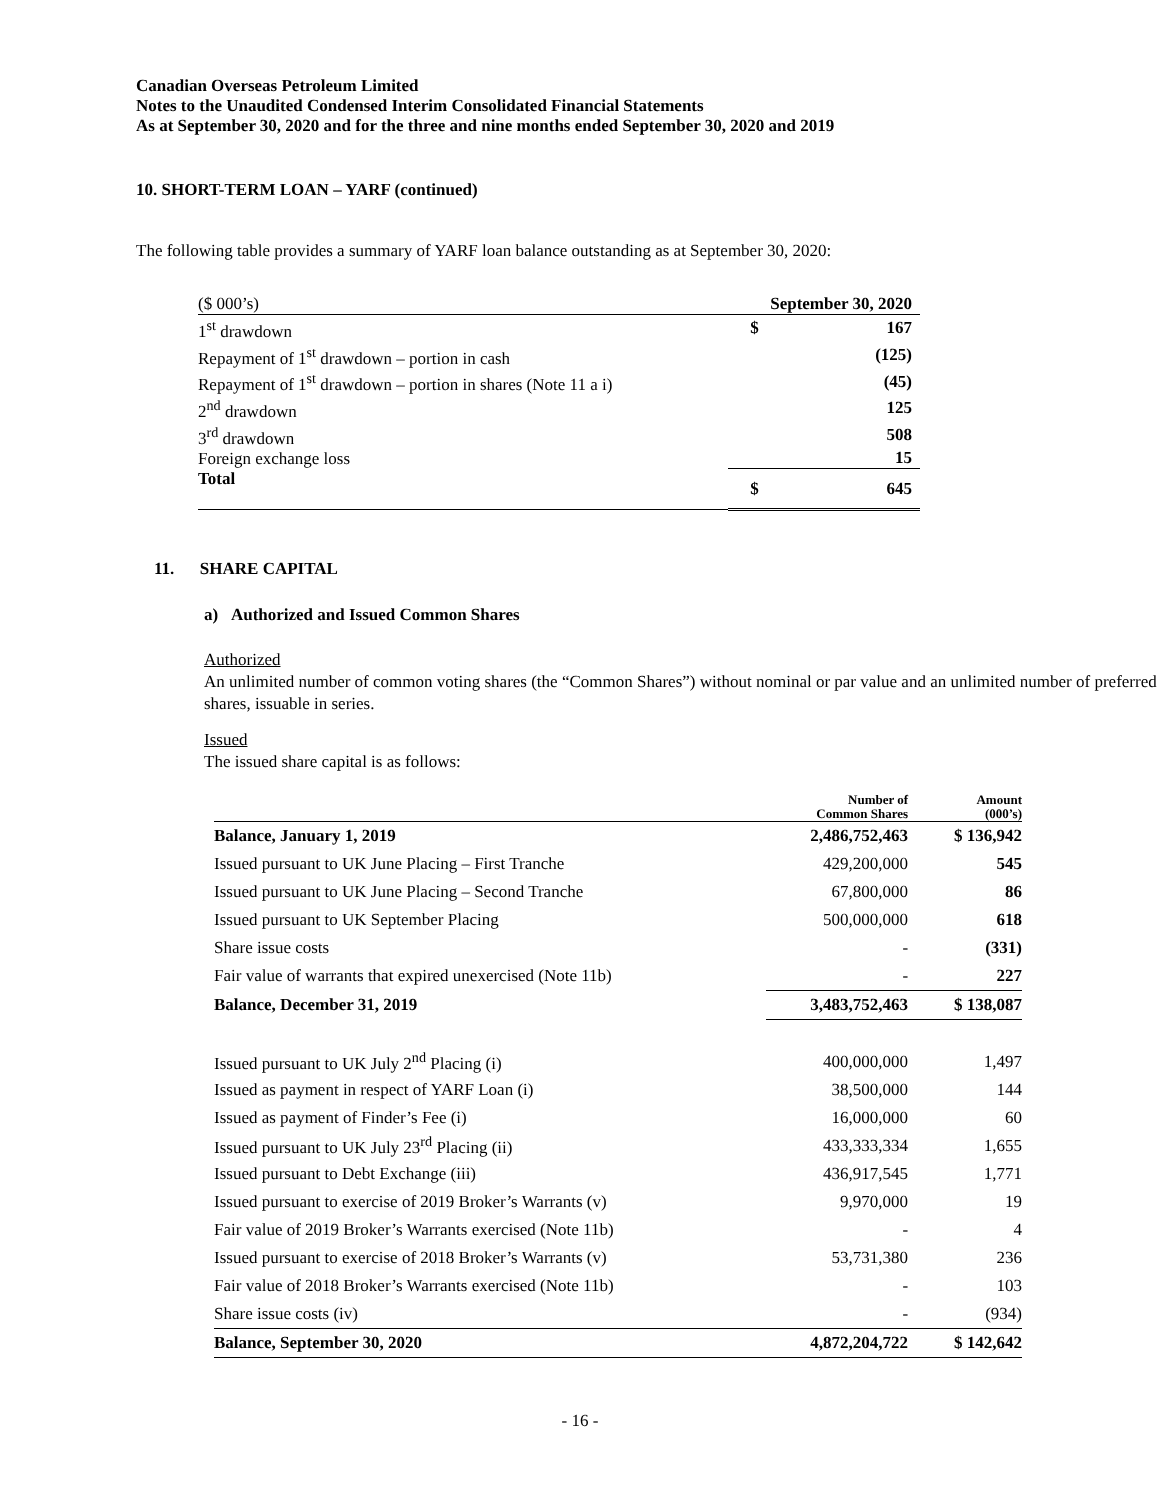Canadian Overseas Petroleum Limited
Notes to the Unaudited Condensed Interim Consolidated Financial Statements
As at September 30, 2020 and for the three and nine months ended September 30, 2020 and 2019
10. SHORT-TERM LOAN – YARF (continued)
The following table provides a summary of YARF loan balance outstanding as at September 30, 2020:
| ($ 000’s) | September 30, 2020 | |
| 1<sup>st</sup> drawdown | $ | 167 |
| Repayment of 1<sup>st</sup> drawdown – portion in cash | | (125) |
| Repayment of 1<sup>st</sup> drawdown – portion in shares (Note 11 a i) | | (45) |
| 2<sup>nd</sup> drawdown | | 125 |
| 3<sup>rd</sup> drawdown | | 508 |
| Foreign exchange loss | | 15 |
| Total | $ | 645 |
11. SHARE CAPITAL
a) Authorized and Issued Common Shares
Authorized
An unlimited number of common voting shares (the “Common Shares”) without nominal or par value and an unlimited number of preferred shares, issuable in series.
Issued
The issued share capital is as follows:
| | Number of Common Shares | Amount (000’s) |
| --- | --- | --- |
| Balance, January 1, 2019 | 2,486,752,463 | $ 136,942 |
| Issued pursuant to UK June Placing – First Tranche | 429,200,000 | 545 |
| Issued pursuant to UK June Placing – Second Tranche | 67,800,000 | 86 |
| Issued pursuant to UK September Placing | 500,000,000 | 618 |
| Share issue costs | - | (331) |
| Fair value of warrants that expired unexercised (Note 11b) | - | 227 |
| Balance, December 31, 2019 | 3,483,752,463 | $ 138,087 |
| Issued pursuant to UK July 2<sup>nd</sup> Placing (i) | 400,000,000 | 1,497 |
| Issued as payment in respect of YARF Loan (i) | 38,500,000 | 144 |
| Issued as payment of Finder’s Fee (i) | 16,000,000 | 60 |
| Issued pursuant to UK July 23<sup>rd</sup> Placing (ii) | 433,333,334 | 1,655 |
| Issued pursuant to Debt Exchange (iii) | 436,917,545 | 1,771 |
| Issued pursuant to exercise of 2019 Broker’s Warrants (v) | 9,970,000 | 19 |
| Fair value of 2019 Broker’s Warrants exercised (Note 11b) | - | 4 |
| Issued pursuant to exercise of 2018 Broker’s Warrants (v) | 53,731,380 | 236 |
| Fair value of 2018 Broker’s Warrants exercised (Note 11b) | - | 103 |
| Share issue costs (iv) | - | (934) |
| Balance, September 30, 2020 | 4,872,204,722 | $ 142,642 |
- 16 -